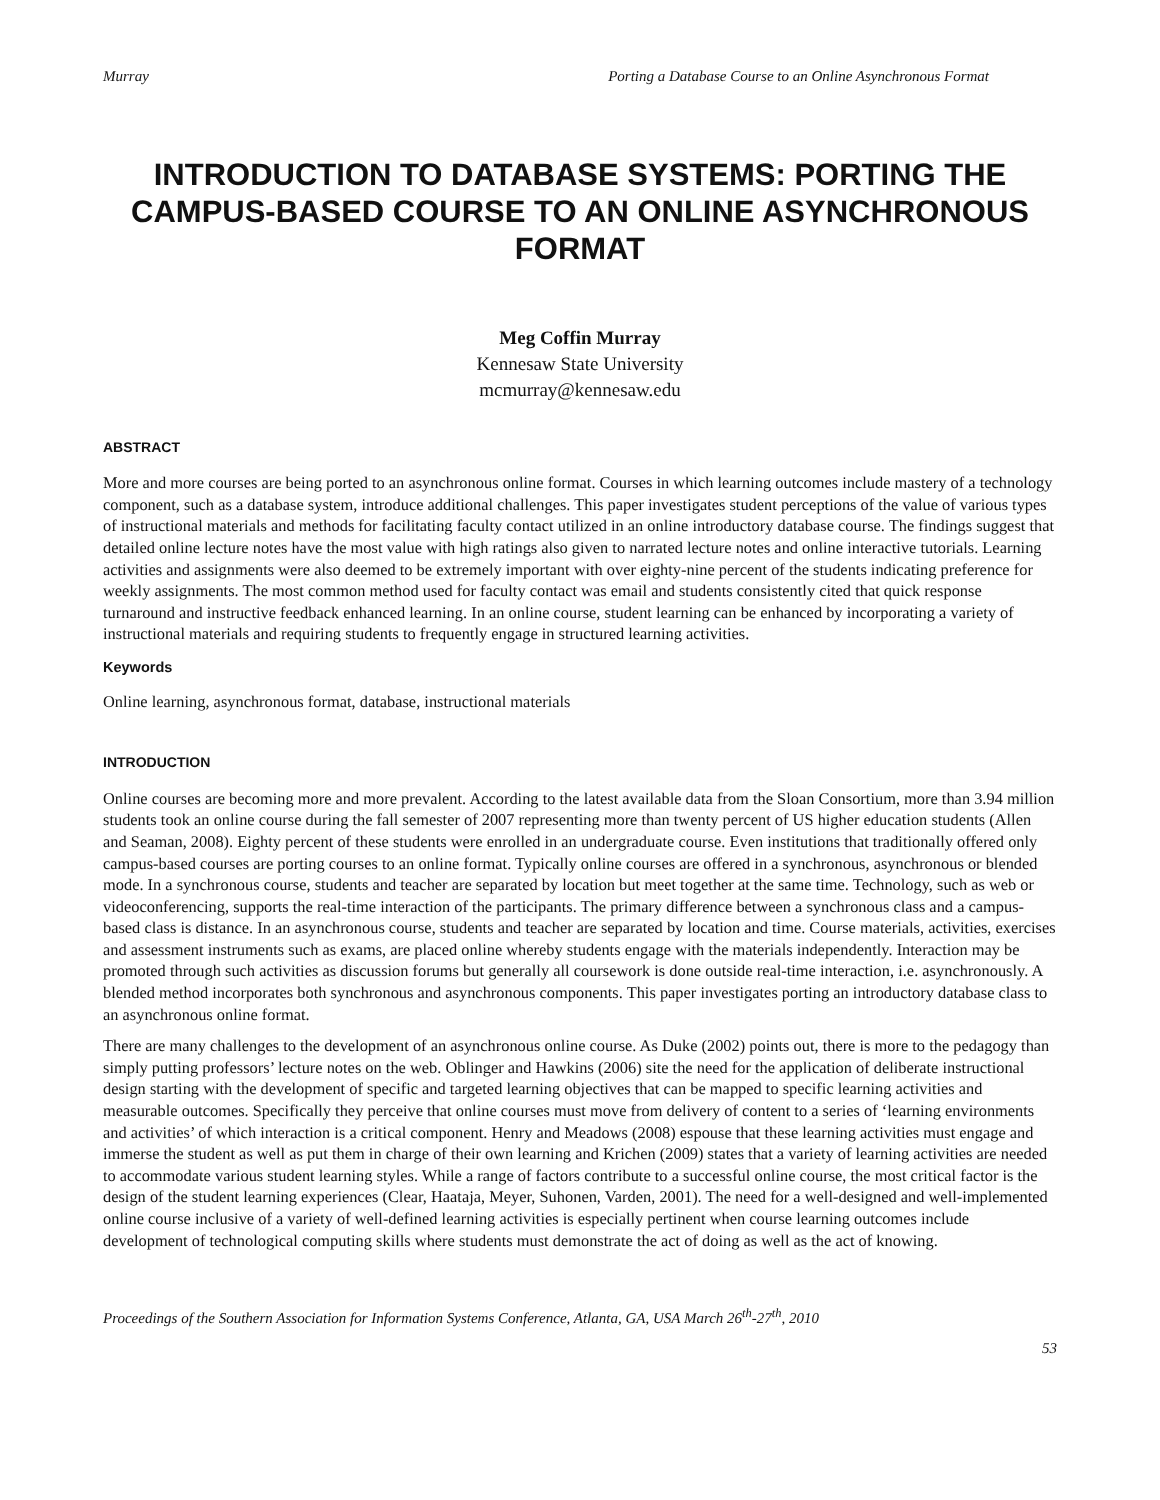Murray Porting a Database Course to an Online Asynchronous Format
INTRODUCTION TO DATABASE SYSTEMS: PORTING THE CAMPUS-BASED COURSE TO AN ONLINE ASYNCHRONOUS FORMAT
Meg Coffin Murray
Kennesaw State University
mcmurray@kennesaw.edu
ABSTRACT
More and more courses are being ported to an asynchronous online format. Courses in which learning outcomes include mastery of a technology component, such as a database system, introduce additional challenges. This paper investigates student perceptions of the value of various types of instructional materials and methods for facilitating faculty contact utilized in an online introductory database course. The findings suggest that detailed online lecture notes have the most value with high ratings also given to narrated lecture notes and online interactive tutorials. Learning activities and assignments were also deemed to be extremely important with over eighty-nine percent of the students indicating preference for weekly assignments. The most common method used for faculty contact was email and students consistently cited that quick response turnaround and instructive feedback enhanced learning. In an online course, student learning can be enhanced by incorporating a variety of instructional materials and requiring students to frequently engage in structured learning activities.
Keywords
Online learning, asynchronous format, database, instructional materials
INTRODUCTION
Online courses are becoming more and more prevalent. According to the latest available data from the Sloan Consortium, more than 3.94 million students took an online course during the fall semester of 2007 representing more than twenty percent of US higher education students (Allen and Seaman, 2008). Eighty percent of these students were enrolled in an undergraduate course. Even institutions that traditionally offered only campus-based courses are porting courses to an online format. Typically online courses are offered in a synchronous, asynchronous or blended mode. In a synchronous course, students and teacher are separated by location but meet together at the same time. Technology, such as web or videoconferencing, supports the real-time interaction of the participants. The primary difference between a synchronous class and a campus-based class is distance. In an asynchronous course, students and teacher are separated by location and time. Course materials, activities, exercises and assessment instruments such as exams, are placed online whereby students engage with the materials independently. Interaction may be promoted through such activities as discussion forums but generally all coursework is done outside real-time interaction, i.e. asynchronously. A blended method incorporates both synchronous and asynchronous components. This paper investigates porting an introductory database class to an asynchronous online format.
There are many challenges to the development of an asynchronous online course. As Duke (2002) points out, there is more to the pedagogy than simply putting professors’ lecture notes on the web. Oblinger and Hawkins (2006) site the need for the application of deliberate instructional design starting with the development of specific and targeted learning objectives that can be mapped to specific learning activities and measurable outcomes. Specifically they perceive that online courses must move from delivery of content to a series of ‘learning environments and activities’ of which interaction is a critical component. Henry and Meadows (2008) espouse that these learning activities must engage and immerse the student as well as put them in charge of their own learning and Krichen (2009) states that a variety of learning activities are needed to accommodate various student learning styles. While a range of factors contribute to a successful online course, the most critical factor is the design of the student learning experiences (Clear, Haataja, Meyer, Suhonen, Varden, 2001). The need for a well-designed and well-implemented online course inclusive of a variety of well-defined learning activities is especially pertinent when course learning outcomes include development of technological computing skills where students must demonstrate the act of doing as well as the act of knowing.
Proceedings of the Southern Association for Information Systems Conference, Atlanta, GA, USA March 26<sup>th</sup>-27<sup>th</sup>, 2010
53